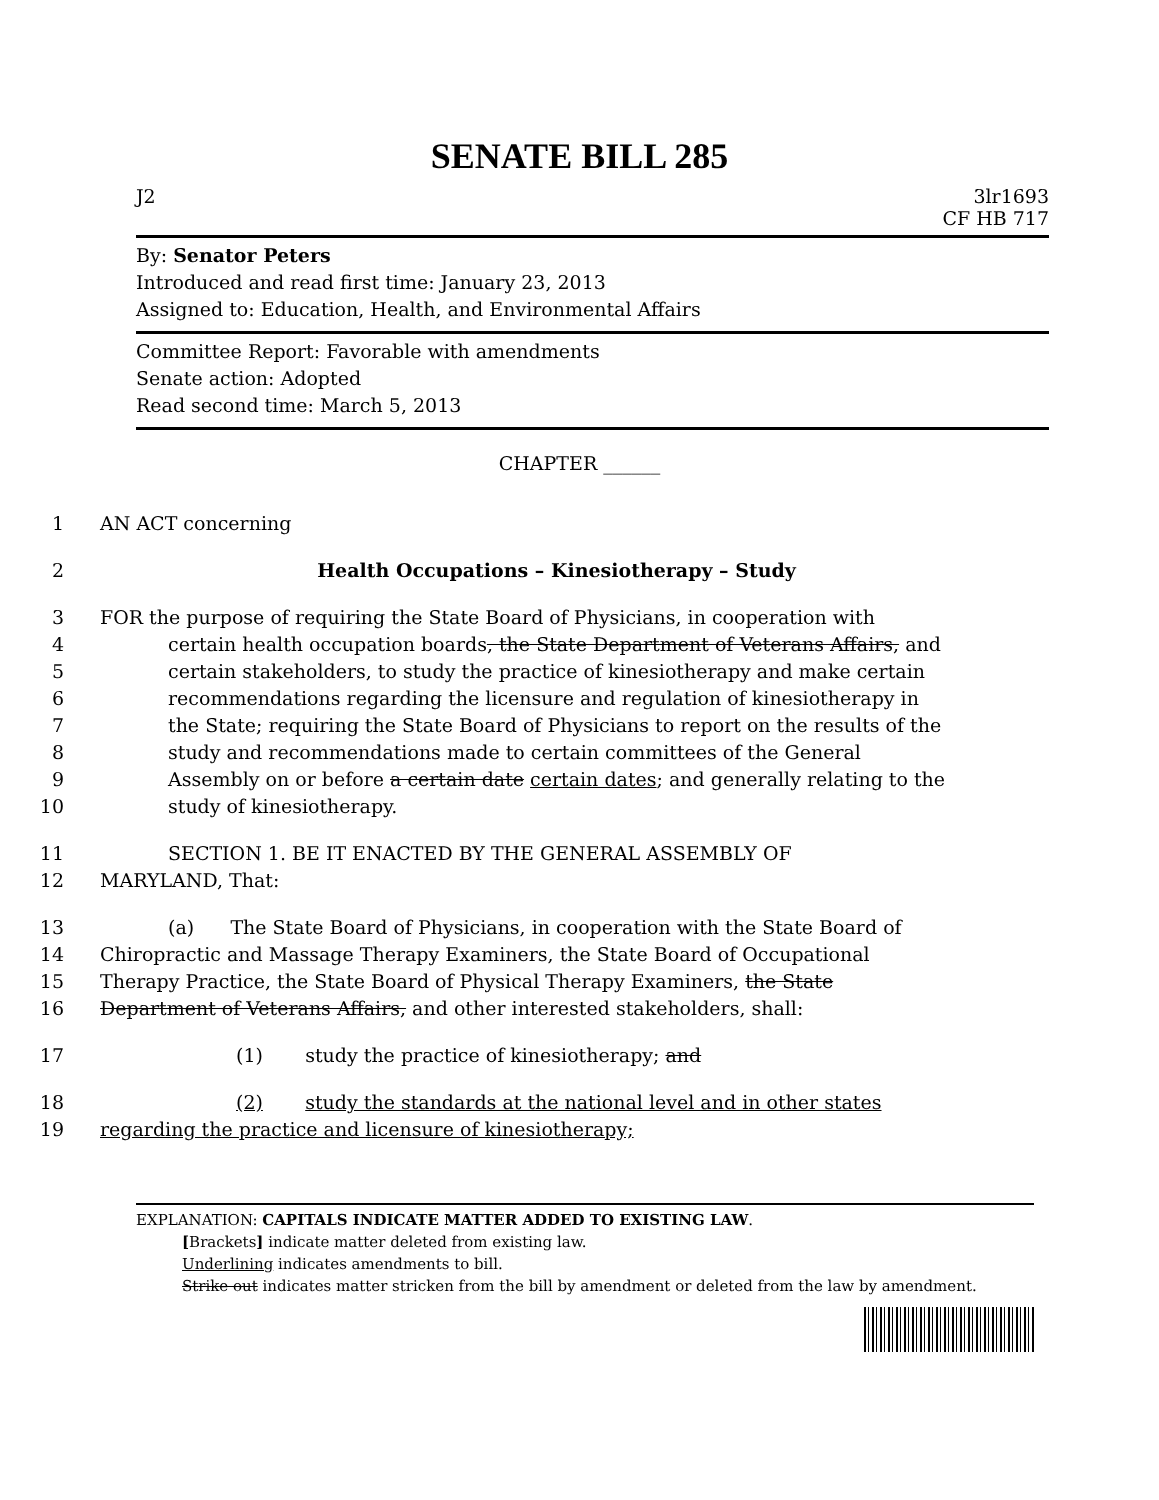SENATE BILL 285
J2 3lr1693
CF HB 717
By: Senator Peters
Introduced and read first time: January 23, 2013
Assigned to: Education, Health, and Environmental Affairs
Committee Report: Favorable with amendments
Senate action: Adopted
Read second time: March 5, 2013
CHAPTER ______
1 AN ACT concerning
2 Health Occupations – Kinesiotherapy – Study
3 FOR the purpose of requiring the State Board of Physicians, in cooperation with
4 certain health occupation boards, the State Department of Veterans Affairs, and
5 certain stakeholders, to study the practice of kinesiotherapy and make certain
6 recommendations regarding the licensure and regulation of kinesiotherapy in
7 the State; requiring the State Board of Physicians to report on the results of the
8 study and recommendations made to certain committees of the General
9 Assembly on or before a certain date certain dates; and generally relating to the
10 study of kinesiotherapy.
11 SECTION 1. BE IT ENACTED BY THE GENERAL ASSEMBLY OF
12 MARYLAND, That:
13 (a) The State Board of Physicians, in cooperation with the State Board of
14 Chiropractic and Massage Therapy Examiners, the State Board of Occupational
15 Therapy Practice, the State Board of Physical Therapy Examiners, the State
16 Department of Veterans Affairs, and other interested stakeholders, shall:
17 (1) study the practice of kinesiotherapy; and
18 (2) study the standards at the national level and in other states
19 regarding the practice and licensure of kinesiotherapy;
EXPLANATION: CAPITALS INDICATE MATTER ADDED TO EXISTING LAW.
[Brackets] indicate matter deleted from existing law.
Underlining indicates amendments to bill.
Strike out indicates matter stricken from the bill by amendment or deleted from the law by amendment.